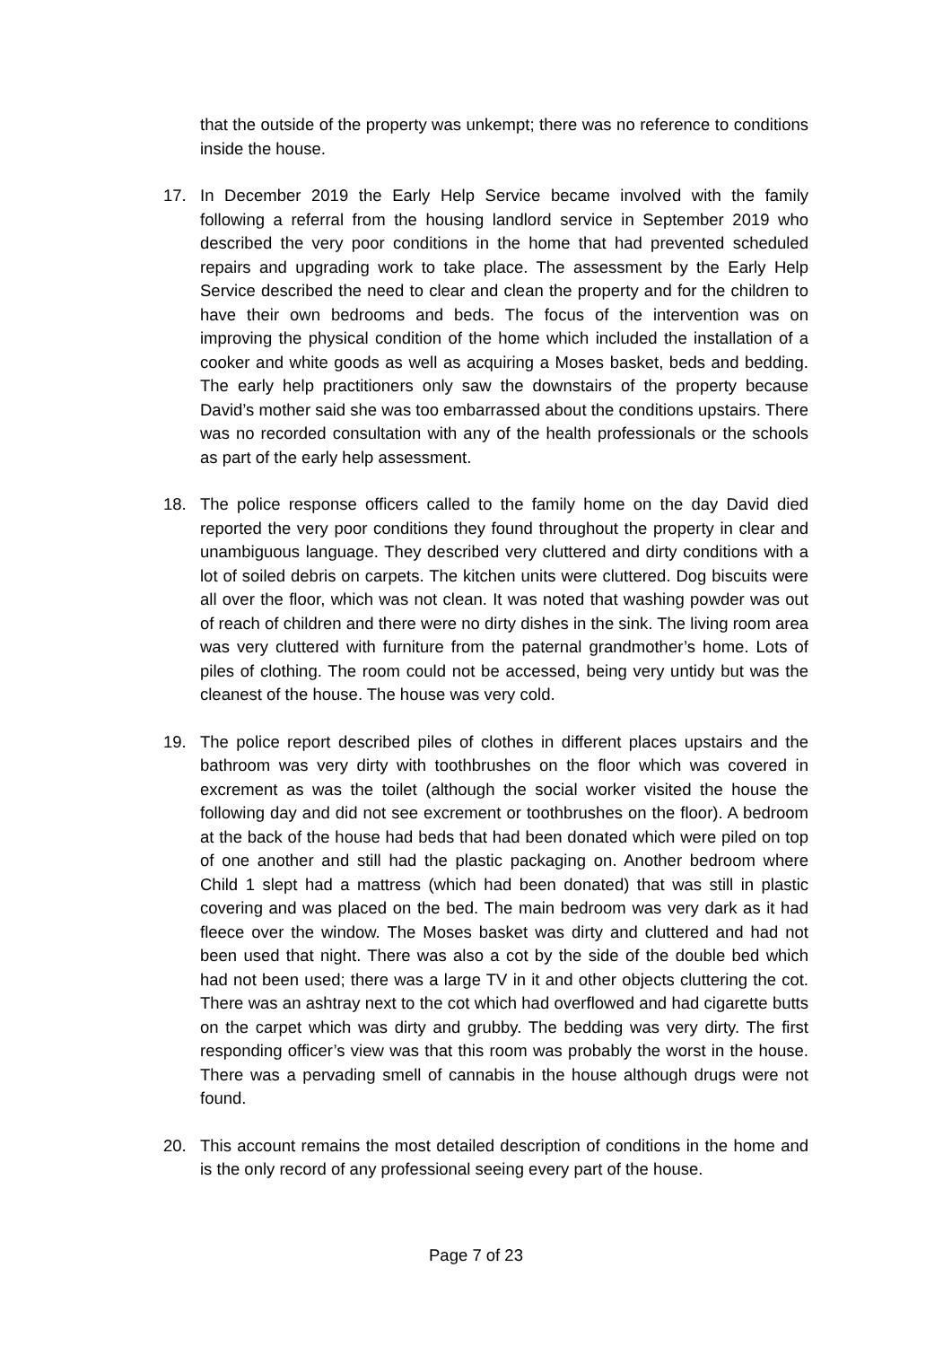that the outside of the property was unkempt; there was no reference to conditions inside the house.
17. In December 2019 the Early Help Service became involved with the family following a referral from the housing landlord service in September 2019 who described the very poor conditions in the home that had prevented scheduled repairs and upgrading work to take place. The assessment by the Early Help Service described the need to clear and clean the property and for the children to have their own bedrooms and beds. The focus of the intervention was on improving the physical condition of the home which included the installation of a cooker and white goods as well as acquiring a Moses basket, beds and bedding. The early help practitioners only saw the downstairs of the property because David’s mother said she was too embarrassed about the conditions upstairs. There was no recorded consultation with any of the health professionals or the schools as part of the early help assessment.
18. The police response officers called to the family home on the day David died reported the very poor conditions they found throughout the property in clear and unambiguous language. They described very cluttered and dirty conditions with a lot of soiled debris on carpets. The kitchen units were cluttered. Dog biscuits were all over the floor, which was not clean. It was noted that washing powder was out of reach of children and there were no dirty dishes in the sink. The living room area was very cluttered with furniture from the paternal grandmother’s home. Lots of piles of clothing. The room could not be accessed, being very untidy but was the cleanest of the house. The house was very cold.
19. The police report described piles of clothes in different places upstairs and the bathroom was very dirty with toothbrushes on the floor which was covered in excrement as was the toilet (although the social worker visited the house the following day and did not see excrement or toothbrushes on the floor). A bedroom at the back of the house had beds that had been donated which were piled on top of one another and still had the plastic packaging on. Another bedroom where Child 1 slept had a mattress (which had been donated) that was still in plastic covering and was placed on the bed. The main bedroom was very dark as it had fleece over the window. The Moses basket was dirty and cluttered and had not been used that night. There was also a cot by the side of the double bed which had not been used; there was a large TV in it and other objects cluttering the cot. There was an ashtray next to the cot which had overflowed and had cigarette butts on the carpet which was dirty and grubby. The bedding was very dirty. The first responding officer’s view was that this room was probably the worst in the house. There was a pervading smell of cannabis in the house although drugs were not found.
20. This account remains the most detailed description of conditions in the home and is the only record of any professional seeing every part of the house.
Page 7 of 23